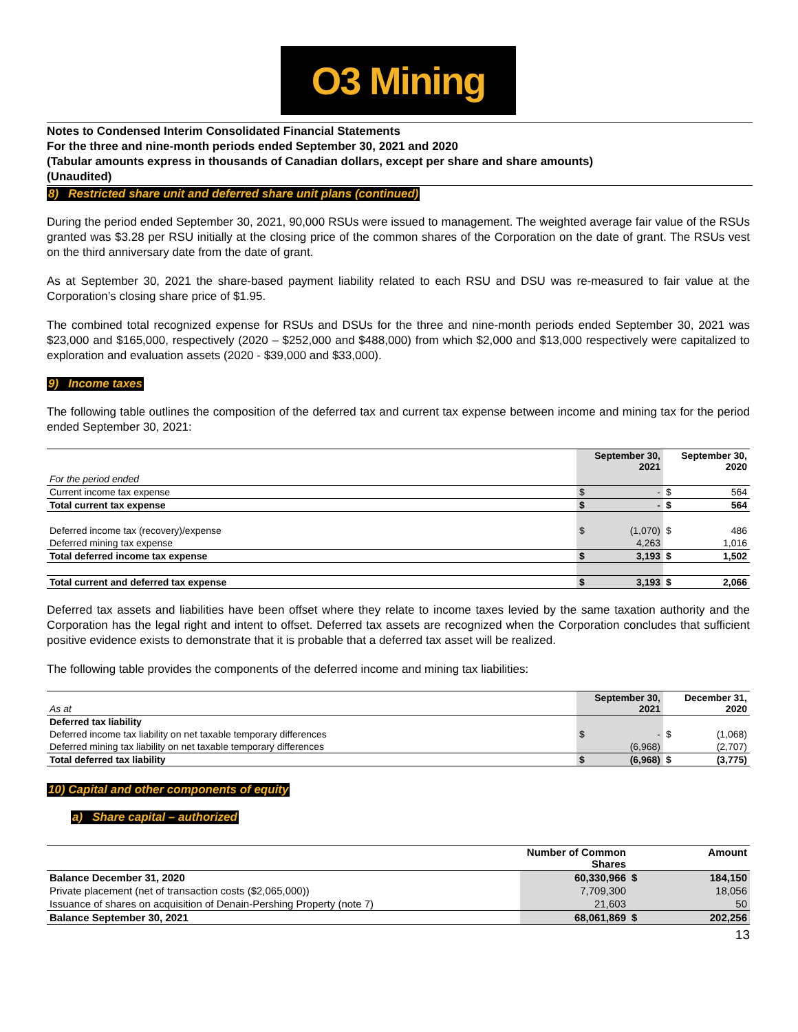O3 Mining
Notes to Condensed Interim Consolidated Financial Statements
For the three and nine-month periods ended September 30, 2021 and 2020
(Tabular amounts express in thousands of Canadian dollars, except per share and share amounts)
(Unaudited)
8) Restricted share unit and deferred share unit plans (continued)
During the period ended September 30, 2021, 90,000 RSUs were issued to management. The weighted average fair value of the RSUs granted was $3.28 per RSU initially at the closing price of the common shares of the Corporation on the date of grant. The RSUs vest on the third anniversary date from the date of grant.
As at September 30, 2021 the share-based payment liability related to each RSU and DSU was re-measured to fair value at the Corporation’s closing share price of $1.95.
The combined total recognized expense for RSUs and DSUs for the three and nine-month periods ended September 30, 2021 was $23,000 and $165,000, respectively (2020 – $252,000 and $488,000) from which $2,000 and $13,000 respectively were capitalized to exploration and evaluation assets (2020 - $39,000 and $33,000).
9) Income taxes
The following table outlines the composition of the deferred tax and current tax expense between income and mining tax for the period ended September 30, 2021:
| | September 30, 2021 | | September 30, 2020 | |
| For the period ended | | | | |
| Current income tax expense | $ | - | $ | 564 |
| Total current tax expense | $ | - | $ | 564 |
| Deferred income tax (recovery)/expense | $ | (1,070) | $ | 486 |
| Deferred mining tax expense | | 4,263 | | 1,016 |
| Total deferred income tax expense | $ | 3,193 | $ | 1,502 |
| Total current and deferred tax expense | $ | 3,193 | $ | 2,066 |
Deferred tax assets and liabilities have been offset where they relate to income taxes levied by the same taxation authority and the Corporation has the legal right and intent to offset. Deferred tax assets are recognized when the Corporation concludes that sufficient positive evidence exists to demonstrate that it is probable that a deferred tax asset will be realized.
The following table provides the components of the deferred income and mining tax liabilities:
| As at | September 30, 2021 | | December 31, 2020 | |
| Deferred tax liability | | | | |
| Deferred income tax liability on net taxable temporary differences | $ | - | $ | (1,068) |
| Deferred mining tax liability on net taxable temporary differences | | (6,968) | | (2,707) |
| Total deferred tax liability | $ | (6,968) | $ | (3,775) |
10) Capital and other components of equity
a) Share capital – authorized
| | Number of Common Shares | | Amount |
| Balance December 31, 2020 | 60,330,966 | $ | 184,150 |
| Private placement (net of transaction costs ($2,065,000)) | 7,709,300 | | 18,056 |
| Issuance of shares on acquisition of Denain-Pershing Property (note 7) | 21,603 | | 50 |
| Balance September 30, 2021 | 68,061,869 | $ | 202,256 |
13